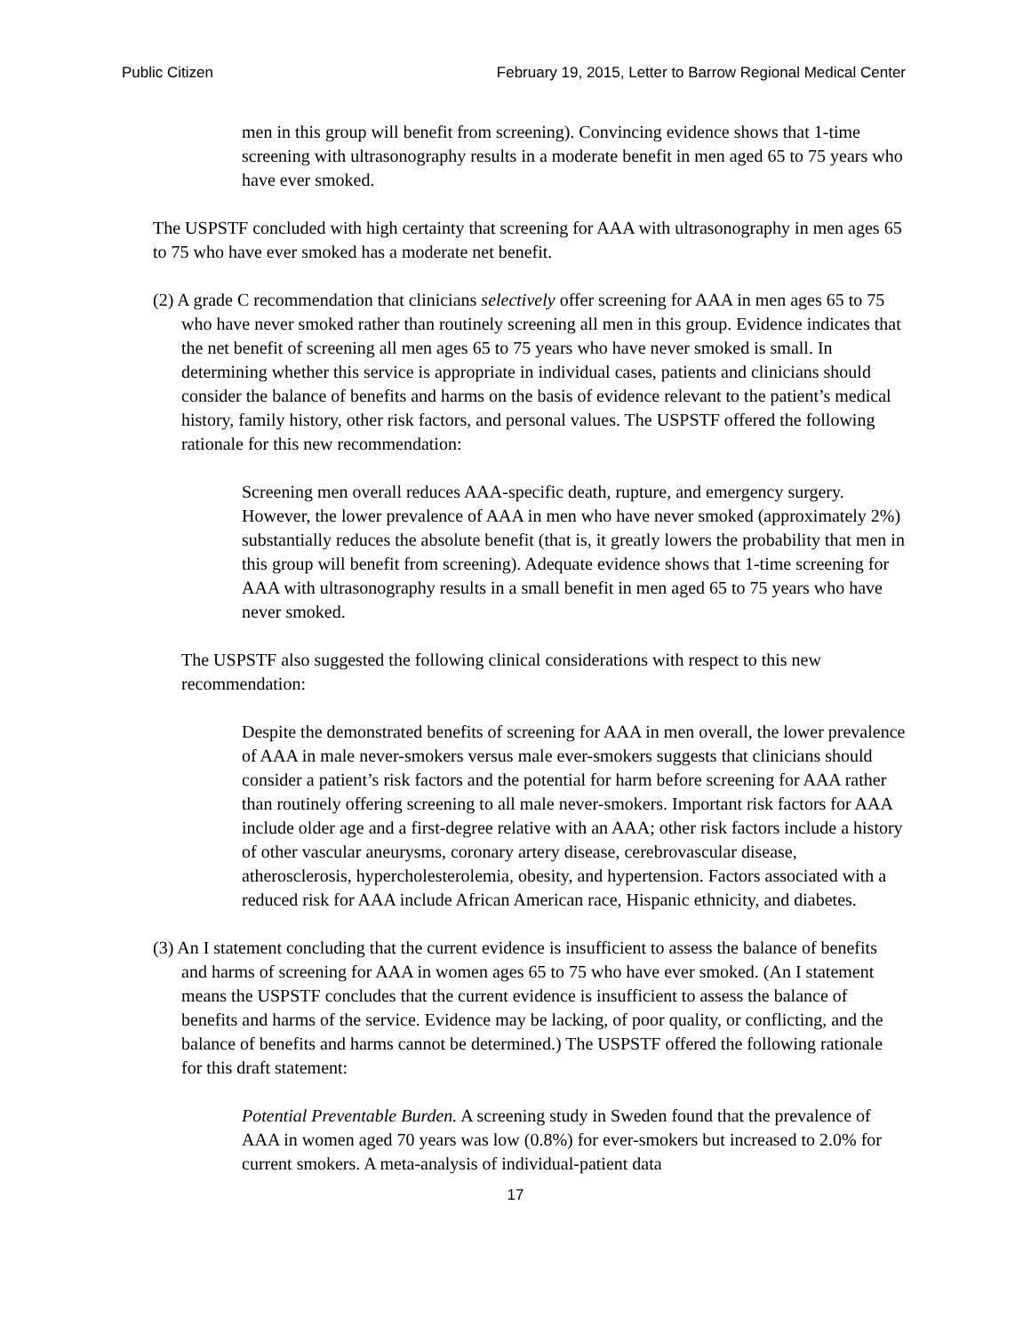Public Citizen February 19, 2015, Letter to Barrow Regional Medical Center
men in this group will benefit from screening). Convincing evidence shows that 1-time screening with ultrasonography results in a moderate benefit in men aged 65 to 75 years who have ever smoked.
The USPSTF concluded with high certainty that screening for AAA with ultrasonography in men ages 65 to 75 who have ever smoked has a moderate net benefit.
(2) A grade C recommendation that clinicians selectively offer screening for AAA in men ages 65 to 75 who have never smoked rather than routinely screening all men in this group. Evidence indicates that the net benefit of screening all men ages 65 to 75 years who have never smoked is small. In determining whether this service is appropriate in individual cases, patients and clinicians should consider the balance of benefits and harms on the basis of evidence relevant to the patient’s medical history, family history, other risk factors, and personal values. The USPSTF offered the following rationale for this new recommendation:
Screening men overall reduces AAA-specific death, rupture, and emergency surgery. However, the lower prevalence of AAA in men who have never smoked (approximately 2%) substantially reduces the absolute benefit (that is, it greatly lowers the probability that men in this group will benefit from screening). Adequate evidence shows that 1-time screening for AAA with ultrasonography results in a small benefit in men aged 65 to 75 years who have never smoked.
The USPSTF also suggested the following clinical considerations with respect to this new recommendation:
Despite the demonstrated benefits of screening for AAA in men overall, the lower prevalence of AAA in male never-smokers versus male ever-smokers suggests that clinicians should consider a patient’s risk factors and the potential for harm before screening for AAA rather than routinely offering screening to all male never-smokers. Important risk factors for AAA include older age and a first-degree relative with an AAA; other risk factors include a history of other vascular aneurysms, coronary artery disease, cerebrovascular disease, atherosclerosis, hypercholesterolemia, obesity, and hypertension. Factors associated with a reduced risk for AAA include African American race, Hispanic ethnicity, and diabetes.
(3) An I statement concluding that the current evidence is insufficient to assess the balance of benefits and harms of screening for AAA in women ages 65 to 75 who have ever smoked. (An I statement means the USPSTF concludes that the current evidence is insufficient to assess the balance of benefits and harms of the service. Evidence may be lacking, of poor quality, or conflicting, and the balance of benefits and harms cannot be determined.) The USPSTF offered the following rationale for this draft statement:
Potential Preventable Burden. A screening study in Sweden found that the prevalence of AAA in women aged 70 years was low (0.8%) for ever-smokers but increased to 2.0% for current smokers. A meta-analysis of individual-patient data
17